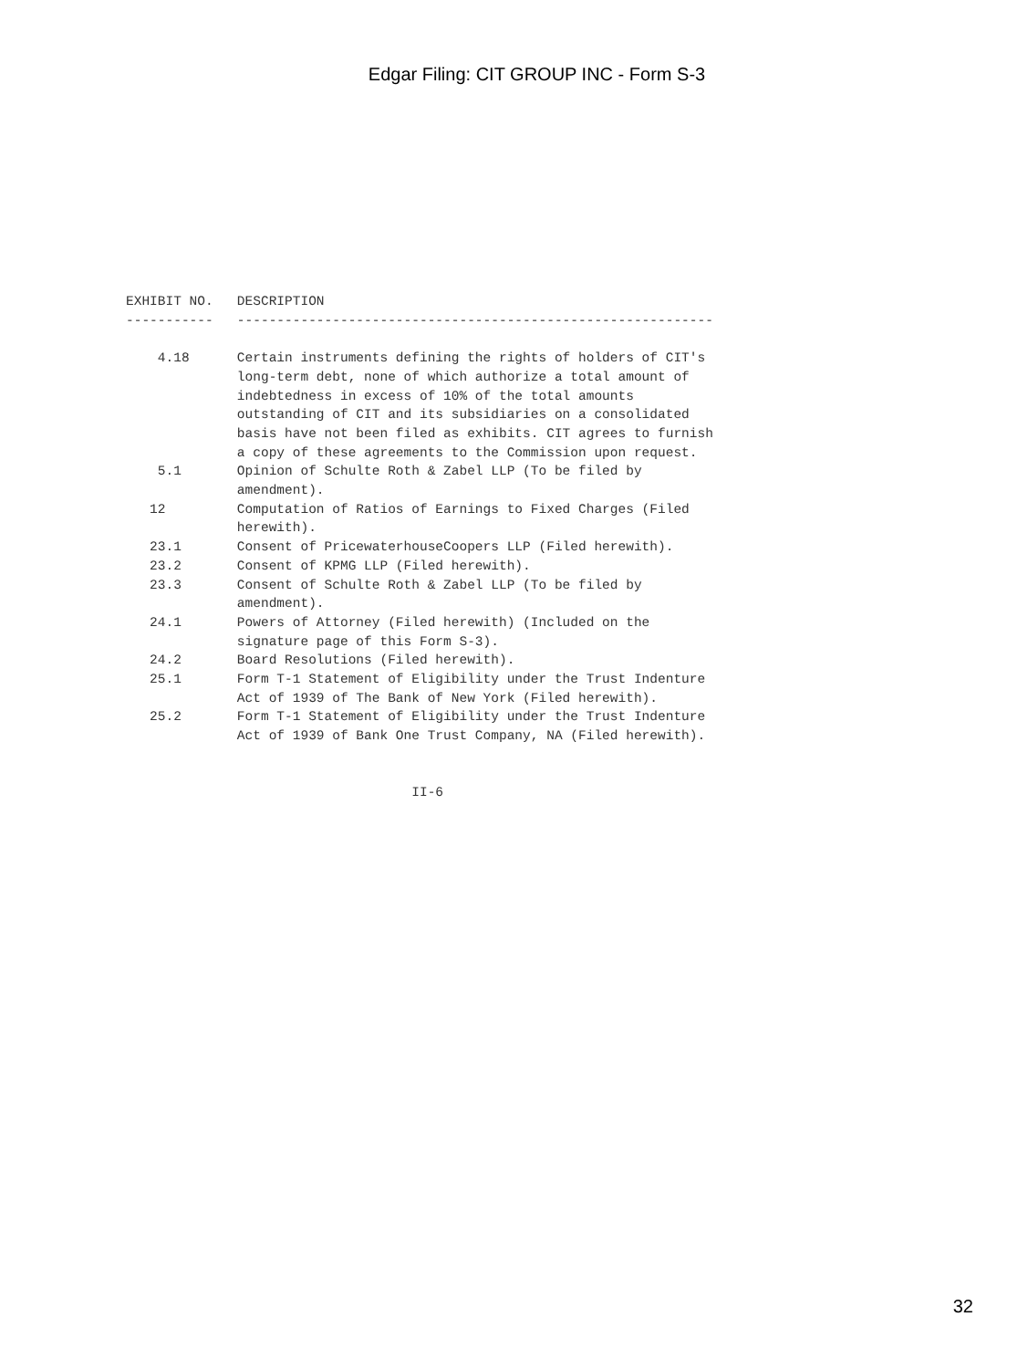Edgar Filing: CIT GROUP INC - Form S-3
EXHIBIT NO.   DESCRIPTION
-----------   ------------------------------------------------------------

    4.18      Certain instruments defining the rights of holders of CIT's
              long-term debt, none of which authorize a total amount of
              indebtedness in excess of 10% of the total amounts
              outstanding of CIT and its subsidiaries on a consolidated
              basis have not been filed as exhibits. CIT agrees to furnish
              a copy of these agreements to the Commission upon request.
    5.1       Opinion of Schulte Roth & Zabel LLP (To be filed by
              amendment).
   12         Computation of Ratios of Earnings to Fixed Charges (Filed
              herewith).
   23.1       Consent of PricewaterhouseCoopers LLP (Filed herewith).
   23.2       Consent of KPMG LLP (Filed herewith).
   23.3       Consent of Schulte Roth & Zabel LLP (To be filed by
              amendment).
   24.1       Powers of Attorney (Filed herewith) (Included on the
              signature page of this Form S-3).
   24.2       Board Resolutions (Filed herewith).
   25.1       Form T-1 Statement of Eligibility under the Trust Indenture
              Act of 1939 of The Bank of New York (Filed herewith).
   25.2       Form T-1 Statement of Eligibility under the Trust Indenture
              Act of 1939 of Bank One Trust Company, NA (Filed herewith).


                                    II-6
32